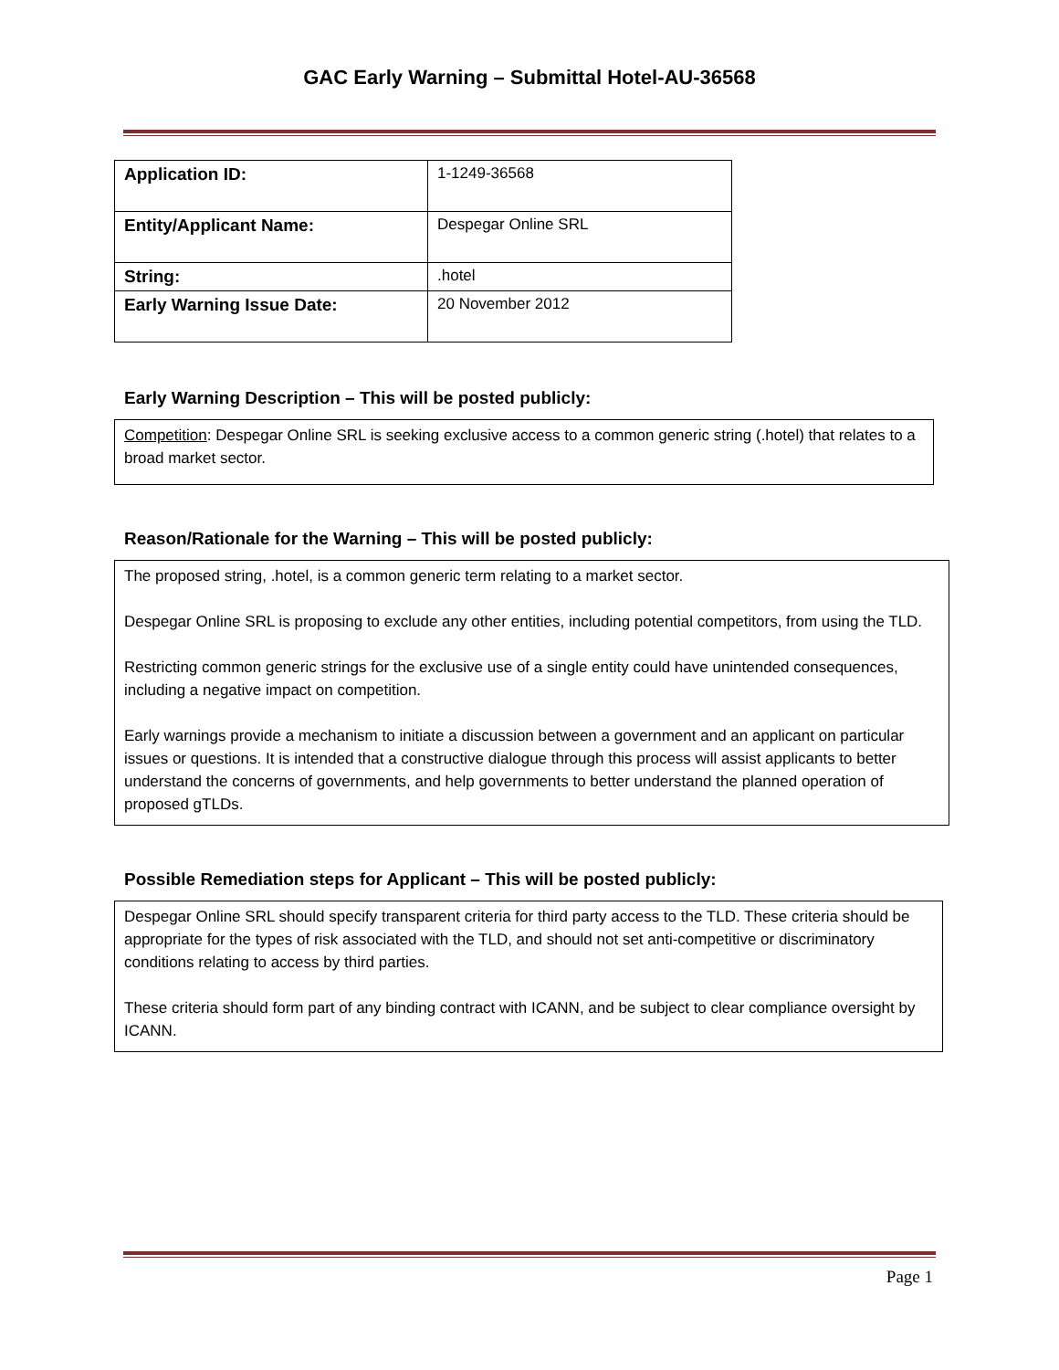GAC Early Warning – Submittal Hotel-AU-36568
| Application ID: | 1-1249-36568 |
| Entity/Applicant Name: | Despegar Online SRL |
| String: | .hotel |
| Early Warning Issue Date: | 20 November 2012 |
Early Warning Description – This will be posted publicly:
Competition: Despegar Online SRL is seeking exclusive access to a common generic string (.hotel) that relates to a broad market sector.
Reason/Rationale for the Warning – This will be posted publicly:
The proposed string, .hotel, is a common generic term relating to a market sector.
Despegar Online SRL is proposing to exclude any other entities, including potential competitors, from using the TLD.
Restricting common generic strings for the exclusive use of a single entity could have unintended consequences, including a negative impact on competition.
Early warnings provide a mechanism to initiate a discussion between a government and an applicant on particular issues or questions. It is intended that a constructive dialogue through this process will assist applicants to better understand the concerns of governments, and help governments to better understand the planned operation of proposed gTLDs.
Possible Remediation steps for Applicant – This will be posted publicly:
Despegar Online SRL should specify transparent criteria for third party access to the TLD. These criteria should be appropriate for the types of risk associated with the TLD, and should not set anti-competitive or discriminatory conditions relating to access by third parties.
These criteria should form part of any binding contract with ICANN, and be subject to clear compliance oversight by ICANN.
Page 1